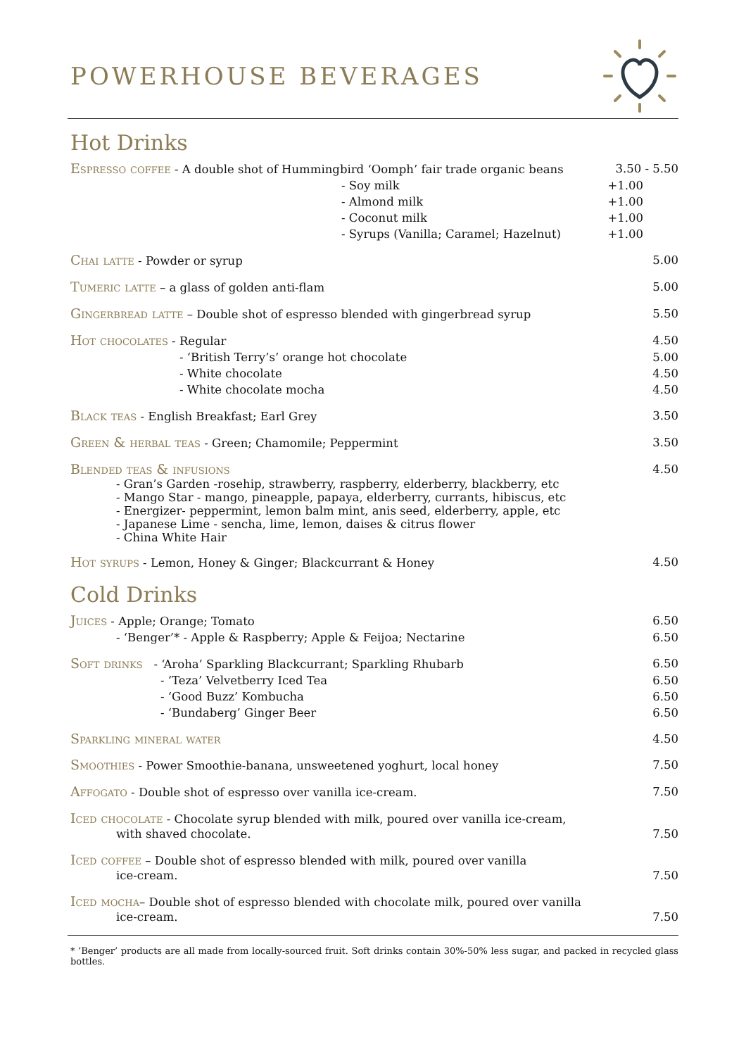POWERHOUSE BEVERAGES
Hot Drinks
Espresso coffee - A double shot of Hummingbird ‘Oomph’ fair trade organic beans 3.50 - 5.50
- Soy milk +1.00
- Almond milk +1.00
- Coconut milk +1.00
- Syrups (Vanilla; Caramel; Hazelnut) +1.00
Chai latte - Powder or syrup 5.00
Tumeric latte – a glass of golden anti-flam 5.00
Gingerbread latte – Double shot of espresso blended with gingerbread syrup 5.50
Hot chocolates - Regular 4.50
- ‘British Terry’s’ orange hot chocolate 5.00
- White chocolate 4.50
- White chocolate mocha 4.50
Black teas - English Breakfast; Earl Grey 3.50
Green & herbal teas - Green; Chamomile; Peppermint 3.50
Blended teas & infusions 4.50
- Gran’s Garden -rosehip, strawberry, raspberry, elderberry, blackberry, etc
- Mango Star - mango, pineapple, papaya, elderberry, currants, hibiscus, etc
- Energizer- peppermint, lemon balm mint, anis seed, elderberry, apple, etc
- Japanese Lime - sencha, lime, lemon, daises & citrus flower
- China White Hair
Hot syrups - Lemon, Honey & Ginger; Blackcurrant & Honey 4.50
Cold Drinks
Juices - Apple; Orange; Tomato 6.50
- ‘Benger’* - Apple & Raspberry; Apple & Feijoa; Nectarine 6.50
Soft drinks - ‘Aroha’ Sparkling Blackcurrant; Sparkling Rhubarb 6.50
- ‘Teza’ Velvetberry Iced Tea 6.50
- ‘Good Buzz’ Kombucha 6.50
- ‘Bundaberg’ Ginger Beer 6.50
Sparkling mineral water 4.50
Smoothies - Power Smoothie-banana, unsweetened yoghurt, local honey 7.50
Affogato - Double shot of espresso over vanilla ice-cream. 7.50
Iced chocolate - Chocolate syrup blended with milk, poured over vanilla ice-cream,
with shaved chocolate. 7.50
Iced coffee – Double shot of espresso blended with milk, poured over vanilla
ice-cream. 7.50
Iced mocha– Double shot of espresso blended with chocolate milk, poured over vanilla
ice-cream. 7.50
* ’Benger’ products are all made from locally-sourced fruit. Soft drinks contain 30%-50% less sugar, and packed in recycled glass bottles.